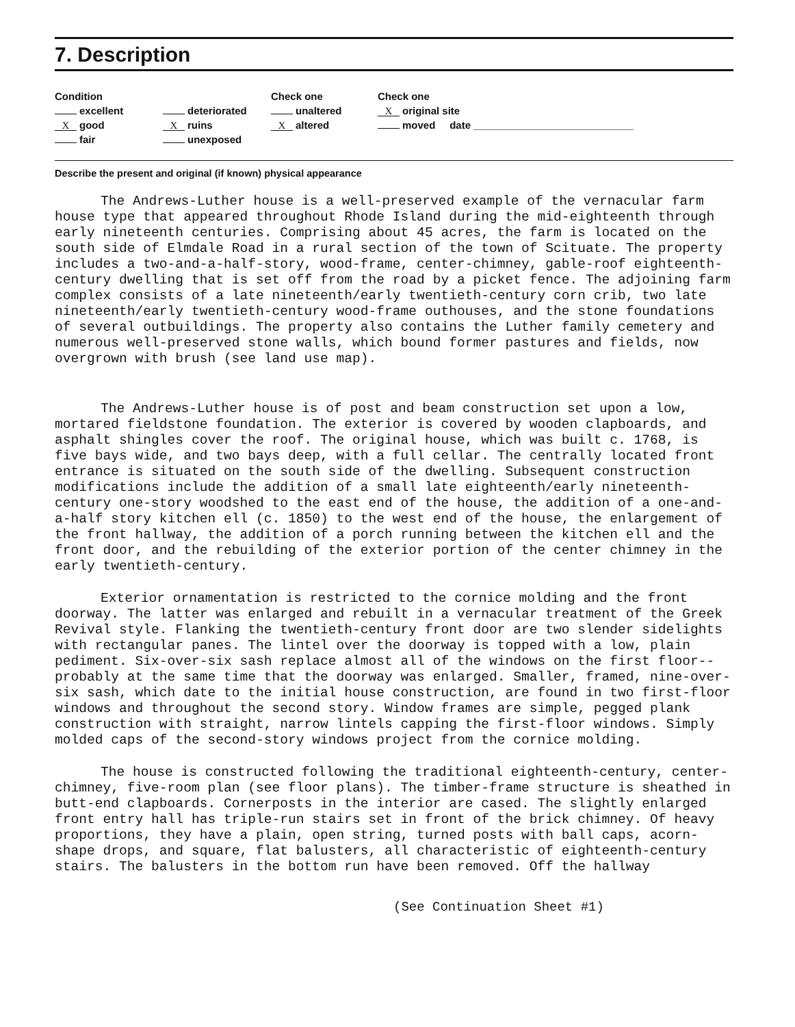7. Description
Condition
excellent
Xgood
fair
deteriorated
Xruins
unexposed
Check one
unaltered
Xaltered
Check one
Xoriginal site
moved date ____________________________
Describe the present and original (if known) physical appearance
The Andrews-Luther house is a well-preserved example of the vernacular farm house type that appeared throughout Rhode Island during the mid-eighteenth through early nineteenth centuries. Comprising about 45 acres, the farm is located on the south side of Elmdale Road in a rural section of the town of Scituate. The property includes a two-and-a-half-story, wood-frame, center-chimney, gable-roof eighteenth-century dwelling that is set off from the road by a picket fence. The adjoining farm complex consists of a late nineteenth/early twentieth-century corn crib, two late nineteenth/early twentieth-century wood-frame outhouses, and the stone foundations of several outbuildings. The property also contains the Luther family cemetery and numerous well-preserved stone walls, which bound former pastures and fields, now overgrown with brush (see land use map).
The Andrews-Luther house is of post and beam construction set upon a low, mortared fieldstone foundation. The exterior is covered by wooden clapboards, and asphalt shingles cover the roof. The original house, which was built c. 1768, is five bays wide, and two bays deep, with a full cellar. The centrally located front entrance is situated on the south side of the dwelling. Subsequent construction modifications include the addition of a small late eighteenth/early nineteenth-century one-story woodshed to the east end of the house, the addition of a one-and-a-half story kitchen ell (c. 1850) to the west end of the house, the enlargement of the front hallway, the addition of a porch running between the kitchen ell and the front door, and the rebuilding of the exterior portion of the center chimney in the early twentieth-century.
Exterior ornamentation is restricted to the cornice molding and the front doorway. The latter was enlarged and rebuilt in a vernacular treatment of the Greek Revival style. Flanking the twentieth-century front door are two slender sidelights with rectangular panes. The lintel over the doorway is topped with a low, plain pediment. Six-over-six sash replace almost all of the windows on the first floor--probably at the same time that the doorway was enlarged. Smaller, framed, nine-over-six sash, which date to the initial house construction, are found in two first-floor windows and throughout the second story. Window frames are simple, pegged plank construction with straight, narrow lintels capping the first-floor windows. Simply molded caps of the second-story windows project from the cornice molding.
The house is constructed following the traditional eighteenth-century, center-chimney, five-room plan (see floor plans). The timber-frame structure is sheathed in butt-end clapboards. Cornerposts in the interior are cased. The slightly enlarged front entry hall has triple-run stairs set in front of the brick chimney. Of heavy proportions, they have a plain, open string, turned posts with ball caps, acorn-shape drops, and square, flat balusters, all characteristic of eighteenth-century stairs. The balusters in the bottom run have been removed. Off the hallway
(See Continuation Sheet #1)